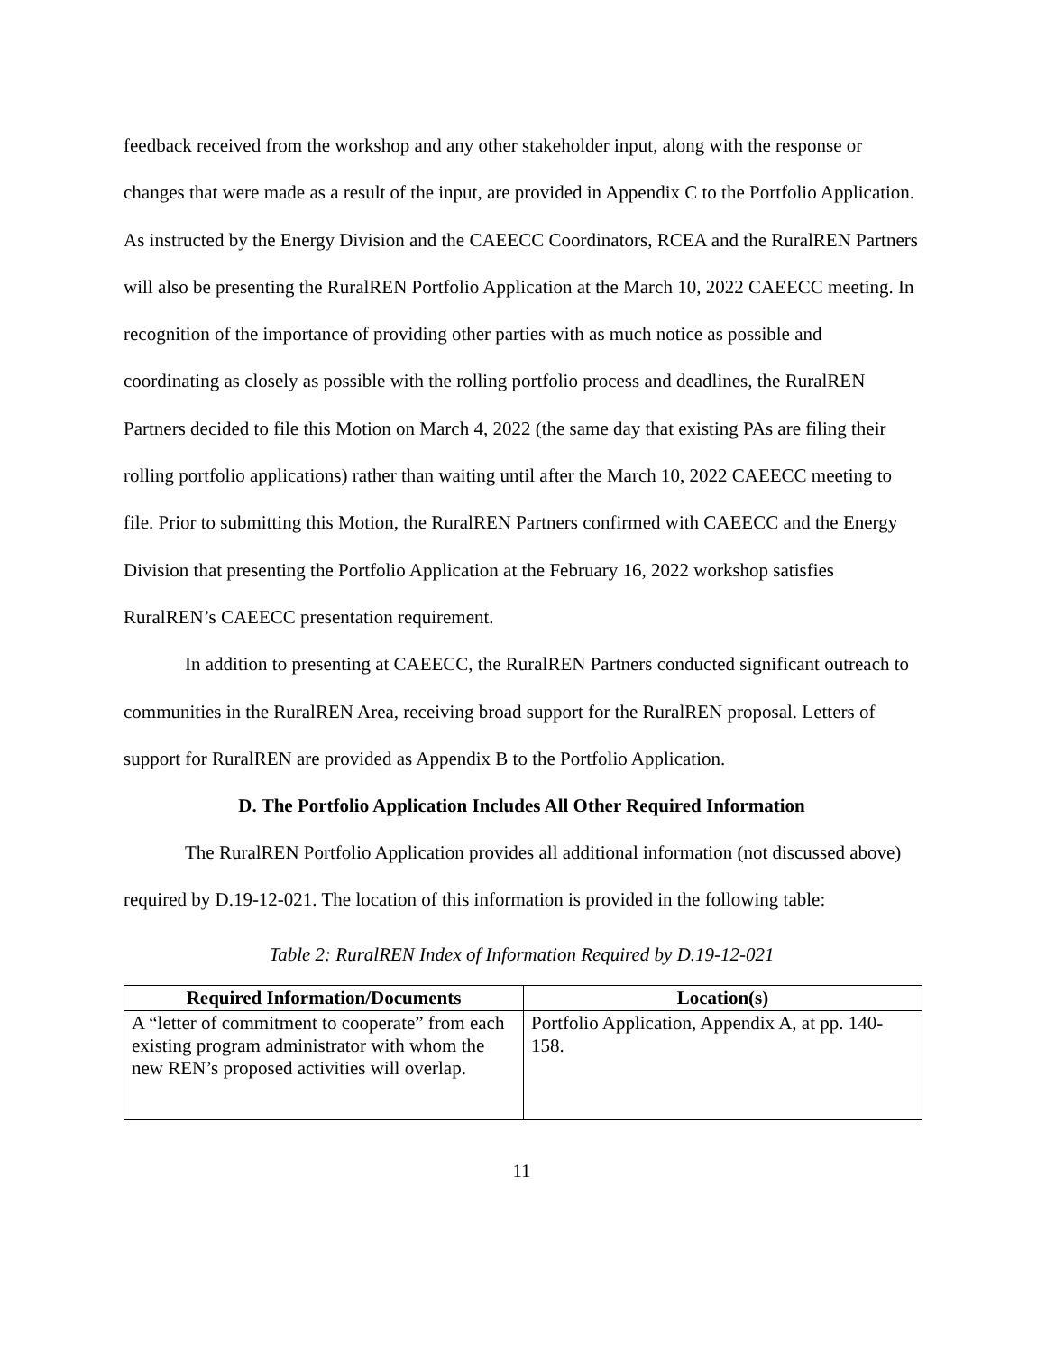feedback received from the workshop and any other stakeholder input, along with the response or changes that were made as a result of the input, are provided in Appendix C to the Portfolio Application. As instructed by the Energy Division and the CAEECC Coordinators, RCEA and the RuralREN Partners will also be presenting the RuralREN Portfolio Application at the March 10, 2022 CAEECC meeting. In recognition of the importance of providing other parties with as much notice as possible and coordinating as closely as possible with the rolling portfolio process and deadlines, the RuralREN Partners decided to file this Motion on March 4, 2022 (the same day that existing PAs are filing their rolling portfolio applications) rather than waiting until after the March 10, 2022 CAEECC meeting to file. Prior to submitting this Motion, the RuralREN Partners confirmed with CAEECC and the Energy Division that presenting the Portfolio Application at the February 16, 2022 workshop satisfies RuralREN’s CAEECC presentation requirement.
In addition to presenting at CAEECC, the RuralREN Partners conducted significant outreach to communities in the RuralREN Area, receiving broad support for the RuralREN proposal. Letters of support for RuralREN are provided as Appendix B to the Portfolio Application.
D. The Portfolio Application Includes All Other Required Information
The RuralREN Portfolio Application provides all additional information (not discussed above) required by D.19-12-021. The location of this information is provided in the following table:
Table 2: RuralREN Index of Information Required by D.19-12-021
| Required Information/Documents | Location(s) |
| --- | --- |
| A “letter of commitment to cooperate” from each existing program administrator with whom the new REN’s proposed activities will overlap. | Portfolio Application, Appendix A, at pp. 140-158. |
11